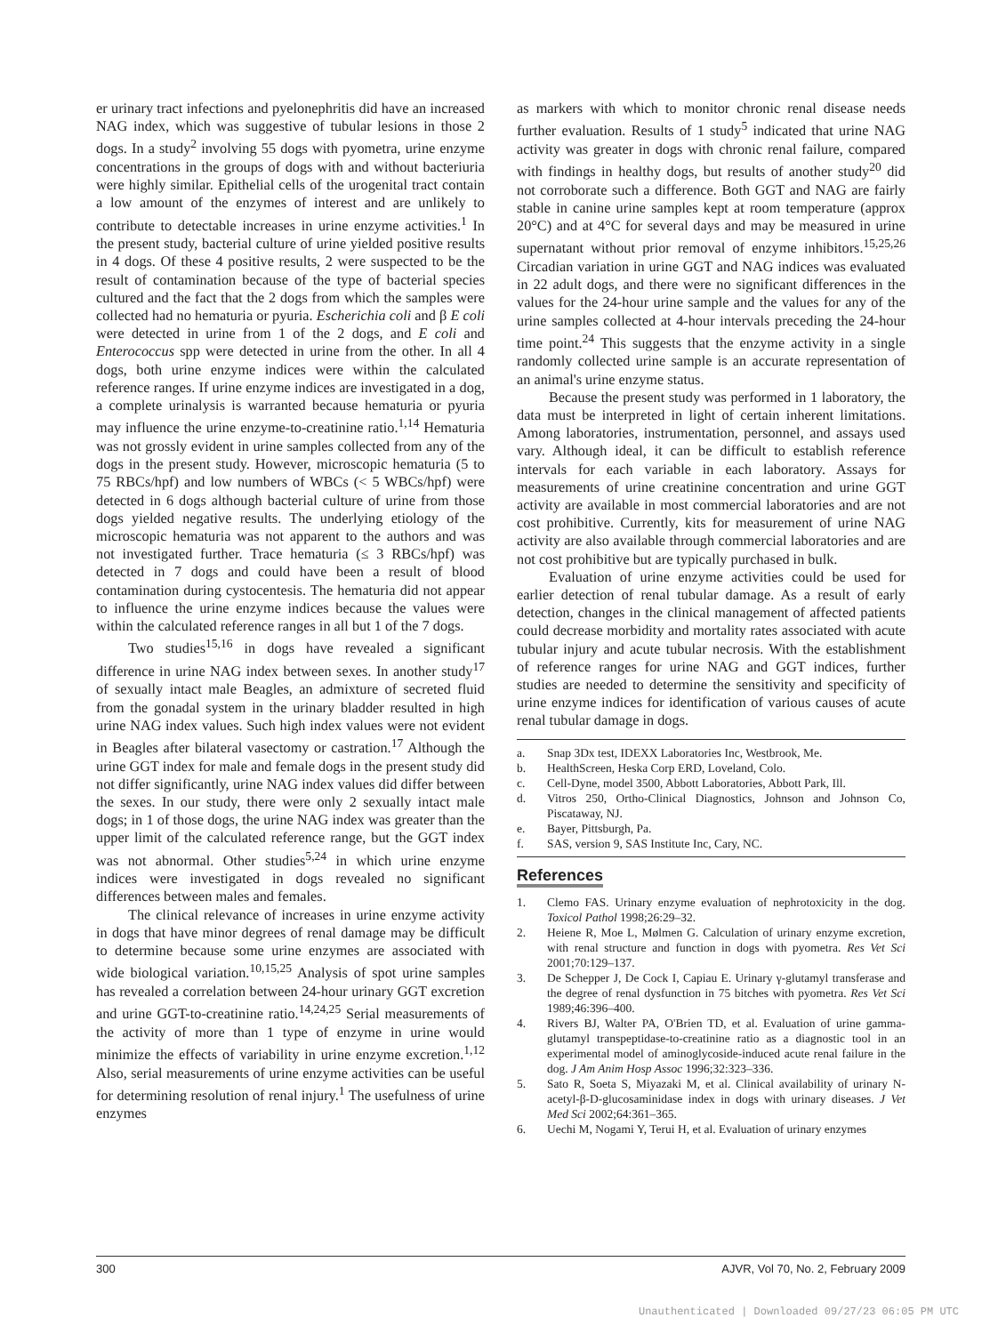er urinary tract infections and pyelonephritis did have an increased NAG index, which was suggestive of tubular lesions in those 2 dogs. In a study<sup>2</sup> involving 55 dogs with pyometra, urine enzyme concentrations in the groups of dogs with and without bacteriuria were highly similar. Epithelial cells of the urogenital tract contain a low amount of the enzymes of interest and are unlikely to contribute to detectable increases in urine enzyme activities.<sup>1</sup> In the present study, bacterial culture of urine yielded positive results in 4 dogs. Of these 4 positive results, 2 were suspected to be the result of contamination because of the type of bacterial species cultured and the fact that the 2 dogs from which the samples were collected had no hematuria or pyuria. Escherichia coli and β E coli were detected in urine from 1 of the 2 dogs, and E coli and Enterococcus spp were detected in urine from the other. In all 4 dogs, both urine enzyme indices were within the calculated reference ranges. If urine enzyme indices are investigated in a dog, a complete urinalysis is warranted because hematuria or pyuria may influence the urine enzyme-to-creatinine ratio.<sup>1,14</sup> Hematuria was not grossly evident in urine samples collected from any of the dogs in the present study. However, microscopic hematuria (5 to 75 RBCs/hpf) and low numbers of WBCs (< 5 WBCs/hpf) were detected in 6 dogs although bacterial culture of urine from those dogs yielded negative results. The underlying etiology of the microscopic hematuria was not apparent to the authors and was not investigated further. Trace hematuria (≤ 3 RBCs/hpf) was detected in 7 dogs and could have been a result of blood contamination during cystocentesis. The hematuria did not appear to influence the urine enzyme indices because the values were within the calculated reference ranges in all but 1 of the 7 dogs.
Two studies<sup>15,16</sup> in dogs have revealed a significant difference in urine NAG index between sexes. In another study<sup>17</sup> of sexually intact male Beagles, an admixture of secreted fluid from the gonadal system in the urinary bladder resulted in high urine NAG index values. Such high index values were not evident in Beagles after bilateral vasectomy or castration.<sup>17</sup> Although the urine GGT index for male and female dogs in the present study did not differ significantly, urine NAG index values did differ between the sexes. In our study, there were only 2 sexually intact male dogs; in 1 of those dogs, the urine NAG index was greater than the upper limit of the calculated reference range, but the GGT index was not abnormal. Other studies<sup>5,24</sup> in which urine enzyme indices were investigated in dogs revealed no significant differences between males and females.
The clinical relevance of increases in urine enzyme activity in dogs that have minor degrees of renal damage may be difficult to determine because some urine enzymes are associated with wide biological variation.<sup>10,15,25</sup> Analysis of spot urine samples has revealed a correlation between 24-hour urinary GGT excretion and urine GGT-to-creatinine ratio.<sup>14,24,25</sup> Serial measurements of the activity of more than 1 type of enzyme in urine would minimize the effects of variability in urine enzyme excretion.<sup>1,12</sup> Also, serial measurements of urine enzyme activities can be useful for determining resolution of renal injury.<sup>1</sup> The usefulness of urine enzymes
as markers with which to monitor chronic renal disease needs further evaluation. Results of 1 study<sup>5</sup> indicated that urine NAG activity was greater in dogs with chronic renal failure, compared with findings in healthy dogs, but results of another study<sup>20</sup> did not corroborate such a difference. Both GGT and NAG are fairly stable in canine urine samples kept at room temperature (approx 20°C) and at 4°C for several days and may be measured in urine supernatant without prior removal of enzyme inhibitors.<sup>15,25,26</sup> Circadian variation in urine GGT and NAG indices was evaluated in 22 adult dogs, and there were no significant differences in the values for the 24-hour urine sample and the values for any of the urine samples collected at 4-hour intervals preceding the 24-hour time point.<sup>24</sup> This suggests that the enzyme activity in a single randomly collected urine sample is an accurate representation of an animal's urine enzyme status.
Because the present study was performed in 1 laboratory, the data must be interpreted in light of certain inherent limitations. Among laboratories, instrumentation, personnel, and assays used vary. Although ideal, it can be difficult to establish reference intervals for each variable in each laboratory. Assays for measurements of urine creatinine concentration and urine GGT activity are available in most commercial laboratories and are not cost prohibitive. Currently, kits for measurement of urine NAG activity are also available through commercial laboratories and are not cost prohibitive but are typically purchased in bulk.
Evaluation of urine enzyme activities could be used for earlier detection of renal tubular damage. As a result of early detection, changes in the clinical management of affected patients could decrease morbidity and mortality rates associated with acute tubular injury and acute tubular necrosis. With the establishment of reference ranges for urine NAG and GGT indices, further studies are needed to determine the sensitivity and specificity of urine enzyme indices for identification of various causes of acute renal tubular damage in dogs.
a. Snap 3Dx test, IDEXX Laboratories Inc, Westbrook, Me.
b. HealthScreen, Heska Corp ERD, Loveland, Colo.
c. Cell-Dyne, model 3500, Abbott Laboratories, Abbott Park, Ill.
d. Vitros 250, Ortho-Clinical Diagnostics, Johnson and Johnson Co, Piscataway, NJ.
e. Bayer, Pittsburgh, Pa.
f. SAS, version 9, SAS Institute Inc, Cary, NC.
References
1. Clemo FAS. Urinary enzyme evaluation of nephrotoxicity in the dog. Toxicol Pathol 1998;26:29–32.
2. Heiene R, Moe L, Mølmen G. Calculation of urinary enzyme excretion, with renal structure and function in dogs with pyometra. Res Vet Sci 2001;70:129–137.
3. De Schepper J, De Cock I, Capiau E. Urinary γ-glutamyl transferase and the degree of renal dysfunction in 75 bitches with pyometra. Res Vet Sci 1989;46:396–400.
4. Rivers BJ, Walter PA, O'Brien TD, et al. Evaluation of urine gamma-glutamyl transpeptidase-to-creatinine ratio as a diagnostic tool in an experimental model of aminoglycoside-induced acute renal failure in the dog. J Am Anim Hosp Assoc 1996;32:323–336.
5. Sato R, Soeta S, Miyazaki M, et al. Clinical availability of urinary N-acetyl-β-D-glucosaminidase index in dogs with urinary diseases. J Vet Med Sci 2002;64:361–365.
6. Uechi M, Nogami Y, Terui H, et al. Evaluation of urinary enzymes
300 AJVR, Vol 70, No. 2, February 2009
Unauthenticated | Downloaded 09/27/23 06:05 PM UTC